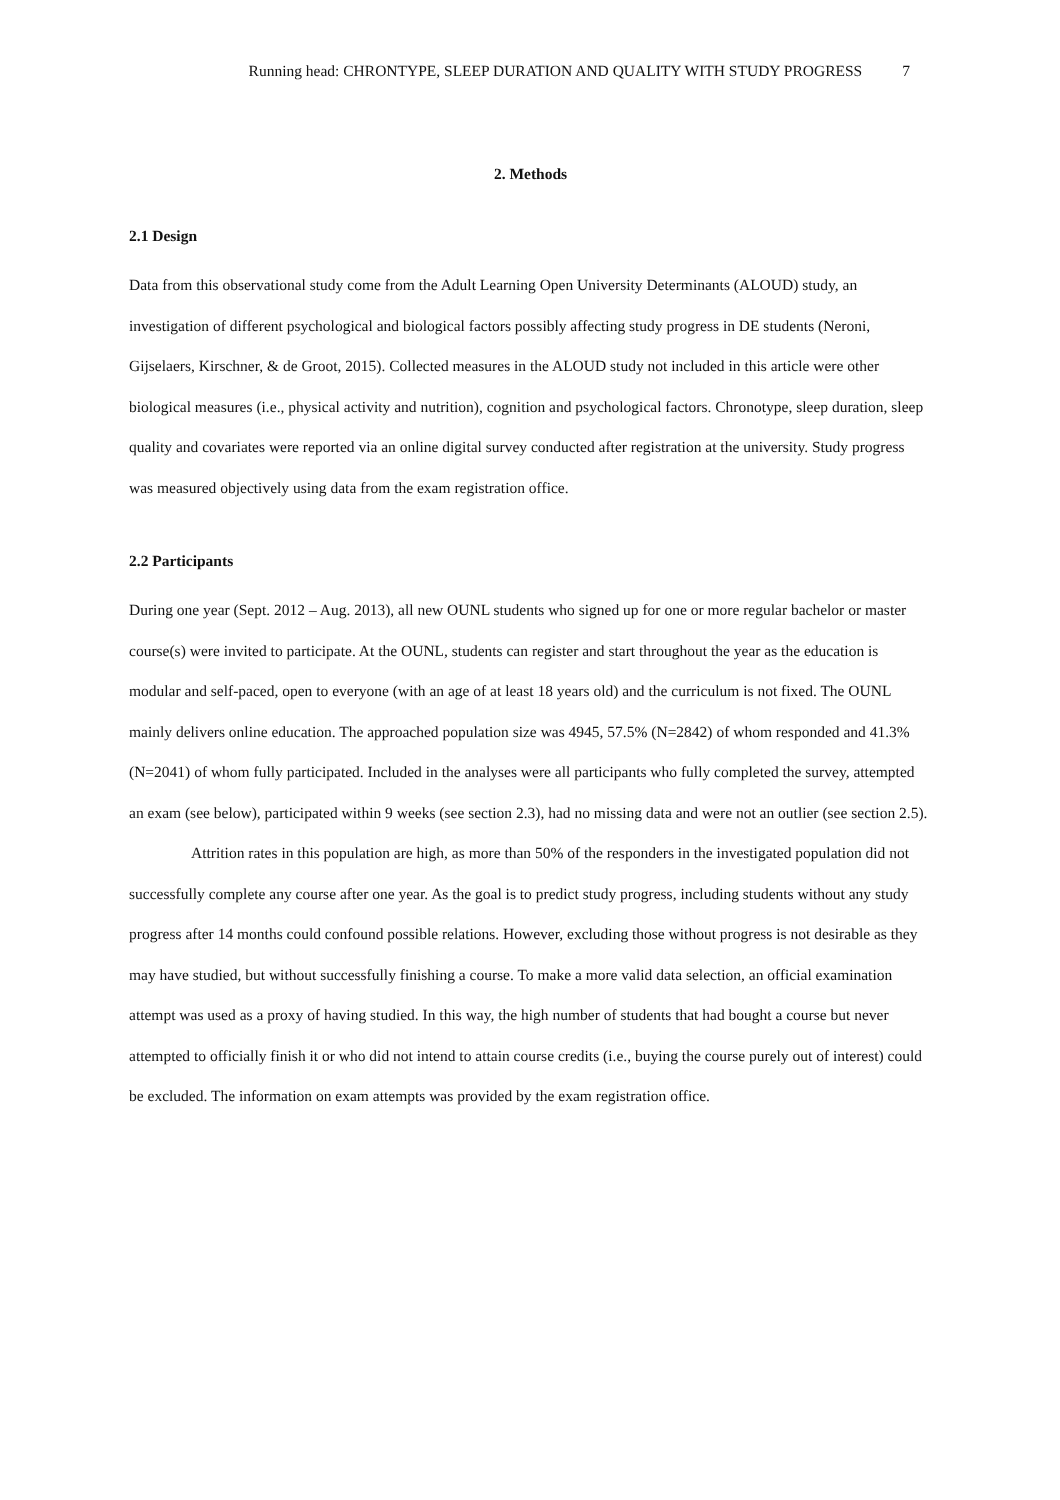Running head: CHRONTYPE, SLEEP DURATION AND QUALITY WITH STUDY PROGRESS 7
2. Methods
2.1 Design
Data from this observational study come from the Adult Learning Open University Determinants (ALOUD) study, an investigation of different psychological and biological factors possibly affecting study progress in DE students (Neroni, Gijselaers, Kirschner, & de Groot, 2015). Collected measures in the ALOUD study not included in this article were other biological measures (i.e., physical activity and nutrition), cognition and psychological factors. Chronotype, sleep duration, sleep quality and covariates were reported via an online digital survey conducted after registration at the university. Study progress was measured objectively using data from the exam registration office.
2.2 Participants
During one year (Sept. 2012 – Aug. 2013), all new OUNL students who signed up for one or more regular bachelor or master course(s) were invited to participate. At the OUNL, students can register and start throughout the year as the education is modular and self-paced, open to everyone (with an age of at least 18 years old) and the curriculum is not fixed. The OUNL mainly delivers online education. The approached population size was 4945, 57.5% (N=2842) of whom responded and 41.3% (N=2041) of whom fully participated. Included in the analyses were all participants who fully completed the survey, attempted an exam (see below), participated within 9 weeks (see section 2.3), had no missing data and were not an outlier (see section 2.5).
Attrition rates in this population are high, as more than 50% of the responders in the investigated population did not successfully complete any course after one year. As the goal is to predict study progress, including students without any study progress after 14 months could confound possible relations. However, excluding those without progress is not desirable as they may have studied, but without successfully finishing a course. To make a more valid data selection, an official examination attempt was used as a proxy of having studied. In this way, the high number of students that had bought a course but never attempted to officially finish it or who did not intend to attain course credits (i.e., buying the course purely out of interest) could be excluded. The information on exam attempts was provided by the exam registration office.